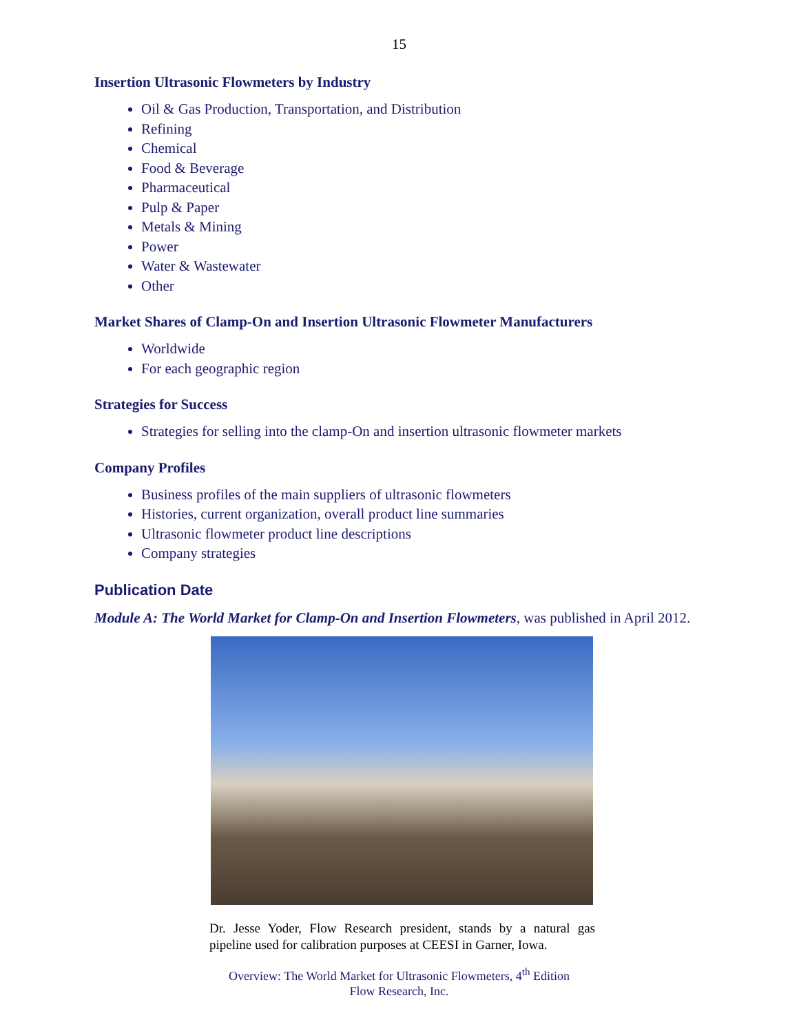15
Insertion Ultrasonic Flowmeters by Industry
Oil & Gas Production, Transportation, and Distribution
Refining
Chemical
Food & Beverage
Pharmaceutical
Pulp & Paper
Metals & Mining
Power
Water & Wastewater
Other
Market Shares of Clamp-On and Insertion Ultrasonic Flowmeter Manufacturers
Worldwide
For each geographic region
Strategies for Success
Strategies for selling into the clamp-On and insertion ultrasonic flowmeter markets
Company Profiles
Business profiles of the main suppliers of ultrasonic flowmeters
Histories, current organization, overall product line summaries
Ultrasonic flowmeter product line descriptions
Company strategies
Publication Date
Module A: The World Market for Clamp-On and Insertion Flowmeters, was published in April 2012.
Dr. Jesse Yoder, Flow Research president, stands by a natural gas pipeline used for calibration purposes at CEESI in Garner, Iowa.
Overview: The World Market for Ultrasonic Flowmeters, 4<sup>th</sup> Edition
Flow Research, Inc.